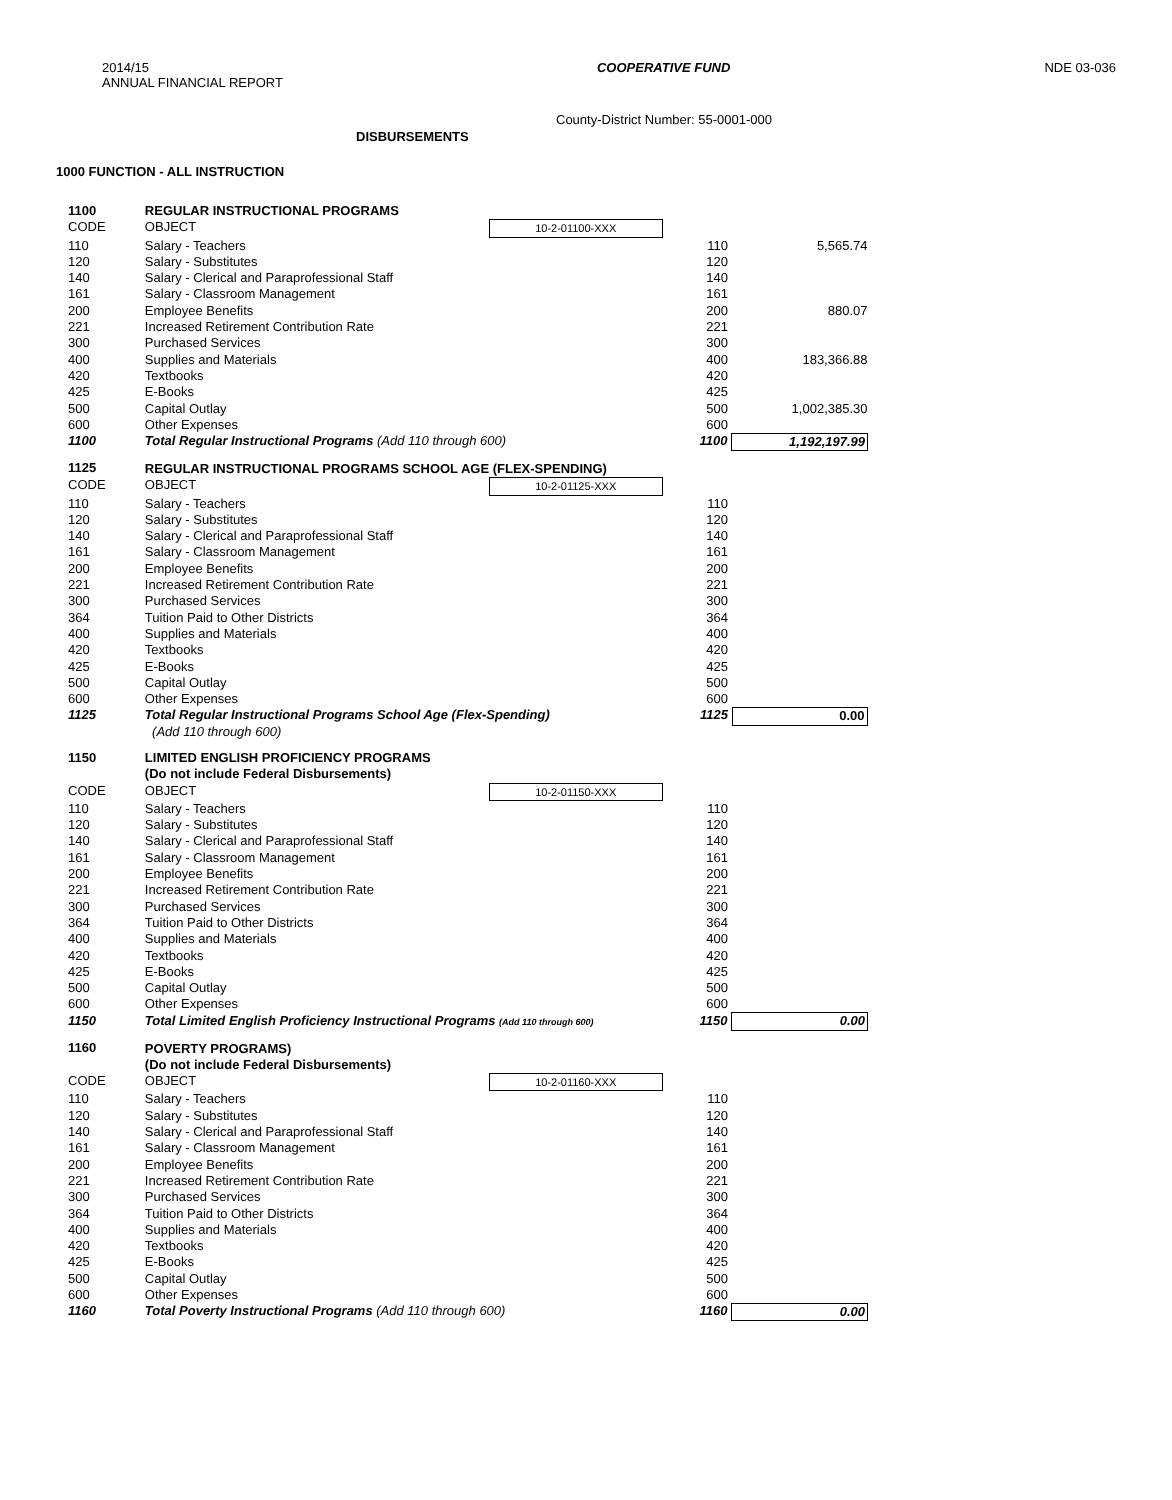2014/15
ANNUAL FINANCIAL REPORT
COOPERATIVE FUND NDE 03-036
County-District Number: 55-0001-000
DISBURSEMENTS
1000 FUNCTION - ALL INSTRUCTION
| 1100 | REGULAR INSTRUCTIONAL PROGRAMS | | | |
| CODE | OBJECT | 10-2-01100-XXX | | |
| 110 | Salary - Teachers | | 110 | 5,565.74 |
| 120 | Salary - Substitutes | | 120 | |
| 140 | Salary - Clerical and Paraprofessional Staff | | 140 | |
| 161 | Salary - Classroom Management | | 161 | |
| 200 | Employee Benefits | | 200 | 880.07 |
| 221 | Increased Retirement Contribution Rate | | 221 | |
| 300 | Purchased Services | | 300 | |
| 400 | Supplies and Materials | | 400 | 183,366.88 |
| 420 | Textbooks | | 420 | |
| 425 | E-Books | | 425 | |
| 500 | Capital Outlay | | 500 | 1,002,385.30 |
| 600 | Other Expenses | | 600 | |
| 1100 | Total Regular Instructional Programs (Add 110 through 600) | | 1100 | 1,192,197.99 |
| 1125 | REGULAR INSTRUCTIONAL PROGRAMS SCHOOL AGE (FLEX-SPENDING) | | | |
| CODE | OBJECT | 10-2-01125-XXX | | |
| 110 | Salary - Teachers | | 110 | |
| 120 | Salary - Substitutes | | 120 | |
| 140 | Salary - Clerical and Paraprofessional Staff | | 140 | |
| 161 | Salary - Classroom Management | | 161 | |
| 200 | Employee Benefits | | 200 | |
| 221 | Increased Retirement Contribution Rate | | 221 | |
| 300 | Purchased Services | | 300 | |
| 364 | Tuition Paid to Other Districts | | 364 | |
| 400 | Supplies and Materials | | 400 | |
| 420 | Textbooks | | 420 | |
| 425 | E-Books | | 425 | |
| 500 | Capital Outlay | | 500 | |
| 600 | Other Expenses | | 600 | |
| 1125 | Total Regular Instructional Programs School Age (Flex-Spending) (Add 110 through 600) | | 1125 | 0.00 |
| 1150 | LIMITED ENGLISH PROFICIENCY PROGRAMS (Do not include Federal Disbursements) | | | |
| CODE | OBJECT | 10-2-01150-XXX | | |
| 110 | Salary - Teachers | | 110 | |
| 120 | Salary - Substitutes | | 120 | |
| 140 | Salary - Clerical and Paraprofessional Staff | | 140 | |
| 161 | Salary - Classroom Management | | 161 | |
| 200 | Employee Benefits | | 200 | |
| 221 | Increased Retirement Contribution Rate | | 221 | |
| 300 | Purchased Services | | 300 | |
| 364 | Tuition Paid to Other Districts | | 364 | |
| 400 | Supplies and Materials | | 400 | |
| 420 | Textbooks | | 420 | |
| 425 | E-Books | | 425 | |
| 500 | Capital Outlay | | 500 | |
| 600 | Other Expenses | | 600 | |
| 1150 | Total Limited English Proficiency Instructional Programs (Add 110 through 600) | | 1150 | 0.00 |
| 1160 | POVERTY PROGRAMS) (Do not include Federal Disbursements) | | | |
| CODE | OBJECT | 10-2-01160-XXX | | |
| 110 | Salary - Teachers | | 110 | |
| 120 | Salary - Substitutes | | 120 | |
| 140 | Salary - Clerical and Paraprofessional Staff | | 140 | |
| 161 | Salary - Classroom Management | | 161 | |
| 200 | Employee Benefits | | 200 | |
| 221 | Increased Retirement Contribution Rate | | 221 | |
| 300 | Purchased Services | | 300 | |
| 364 | Tuition Paid to Other Districts | | 364 | |
| 400 | Supplies and Materials | | 400 | |
| 420 | Textbooks | | 420 | |
| 425 | E-Books | | 425 | |
| 500 | Capital Outlay | | 500 | |
| 600 | Other Expenses | | 600 | |
| 1160 | Total Poverty Instructional Programs (Add 110 through 600) | | 1160 | 0.00 |